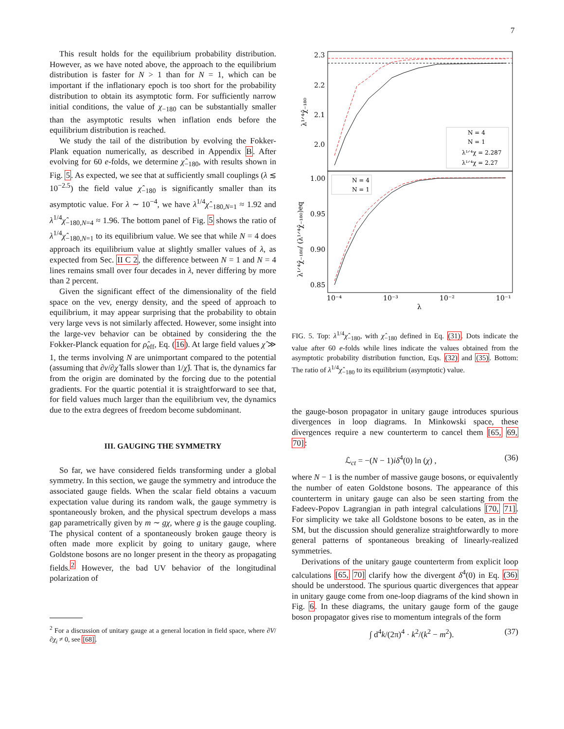7
This result holds for the equilibrium probability distribution. However, as we have noted above, the approach to the equilibrium distribution is faster for N > 1 than for N = 1, which can be important if the inflationary epoch is too short for the probability distribution to obtain its asymptotic form. For sufficiently narrow initial conditions, the value of χ<sub>−180</sub> can be substantially smaller than the asymptotic results when inflation ends before the equilibrium distribution is reached.
We study the tail of the distribution by evolving the Fokker-Plank equation numerically, as described in Appendix B. After evolving for 60 e-folds, we determine χ̂<sub>−180</sub>, with results shown in Fig. 5. As expected, we see that at sufficiently small couplings (λ ≲ 10<sup>−2.5</sup>) the field value χ̂<sub>−180</sub> is significantly smaller than its asymptotic value. For λ ∼ 10<sup>−4</sup>, we have λ<sup>1/4</sup>χ̂<sub>−180,N=1</sub> ≈ 1.92 and λ<sup>1/4</sup>χ̂<sub>−180,N=4</sub> ≈ 1.96. The bottom panel of Fig. 5 shows the ratio of λ<sup>1/4</sup>χ̂<sub>−180,N=1</sub> to its equilibrium value. We see that while N = 4 does approach its equilibrium value at slightly smaller values of λ, as expected from Sec. II C 2, the difference between N = 1 and N = 4 lines remains small over four decades in λ, never differing by more than 2 percent.
Given the significant effect of the dimensionality of the field space on the vev, energy density, and the speed of approach to equilibrium, it may appear surprising that the probability to obtain very large vevs is not similarly affected. However, some insight into the large-vev behavior can be obtained by considering the the Fokker-Planck equation for ρ̂<sub>eff</sub>, Eq. (16). At large field values χ̂ ≫ 1, the terms involving N are unimportant compared to the potential (assuming that ∂v/∂χ̂ falls slower than 1/χ̂). That is, the dynamics far from the origin are dominated by the forcing due to the potential gradients. For the quartic potential it is straightforward to see that, for field values much larger than the equilibrium vev, the dynamics due to the extra degrees of freedom become subdominant.
III. GAUGING THE SYMMETRY
So far, we have considered fields transforming under a global symmetry. In this section, we gauge the symmetry and introduce the associated gauge fields. When the scalar field obtains a vacuum expectation value during its random walk, the gauge symmetry is spontaneously broken, and the physical spectrum develops a mass gap parametrically given by m ∼ gχ, where g is the gauge coupling. The physical content of a spontaneously broken gauge theory is often made more explicit by going to unitary gauge, where Goldstone bosons are no longer present in the theory as propagating fields.<sup>2</sup> However, the bad UV behavior of the longitudinal polarization of
<sup>2</sup> For a discussion of unitary gauge at a general location in field space, where ∂V/∂χ<sub>i</sub> ≠ 0, see [68].
2.3
2.2
2.1
2.0
1.00
0.95
0.90
0.85
10⁻⁴
10⁻³
10⁻²
10⁻¹
λ
λ¹ᐟ⁴χ̂₋₁₈₀
λ¹ᐟ⁴χ̂₋₁₈₀/ (λ¹ᐟ⁴χ̂₋₁₈₀)eq
N = 4
N = 1
λ¹ᐟ⁴χ = 2.287
λ¹ᐟ⁴χ = 2.27
N = 4
N = 1
FIG. 5. Top: λ<sup>1/4</sup>χ̂<sub>−180</sub>, with χ̂<sub>−180</sub> defined in Eq. (31). Dots indicate the value after 60 e-folds while lines indicate the values obtained from the asymptotic probability distribution function, Eqs. (32) and (35). Bottom: The ratio of λ<sup>1/4</sup>χ̂<sub>−180</sub> to its equilibrium (asymptotic) value.
the gauge-boson propagator in unitary gauge introduces spurious divergences in loop diagrams. In Minkowski space, these divergences require a new counterterm to cancel them [65, 69, 70]:
ℒ<sub>ct</sub> = −(N − 1)iδ<sup>4</sup>(0) ln (χ) , (36)
where N − 1 is the number of massive gauge bosons, or equivalently the number of eaten Goldstone bosons. The appearance of this counterterm in unitary gauge can also be seen starting from the Fadeev-Popov Lagrangian in path integral calculations [70, 71]. For simplicity we take all Goldstone bosons to be eaten, as in the SM, but the discussion should generalize straightforwardly to more general patterns of spontaneous breaking of linearly-realized symmetries.
Derivations of the unitary gauge counterterm from explicit loop calculations [65, 70] clarify how the divergent δ<sup>4</sup>(0) in Eq. (36) should be understood. The spurious quartic divergences that appear in unitary gauge come from one-loop diagrams of the kind shown in Fig. 6. In these diagrams, the unitary gauge form of the gauge boson propagator gives rise to momentum integrals of the form
∫ d<sup>4</sup>k/(2π)<sup>4</sup> · k<sup>2</sup>/(k<sup>2</sup> − m<sup>2</sup>). (37)